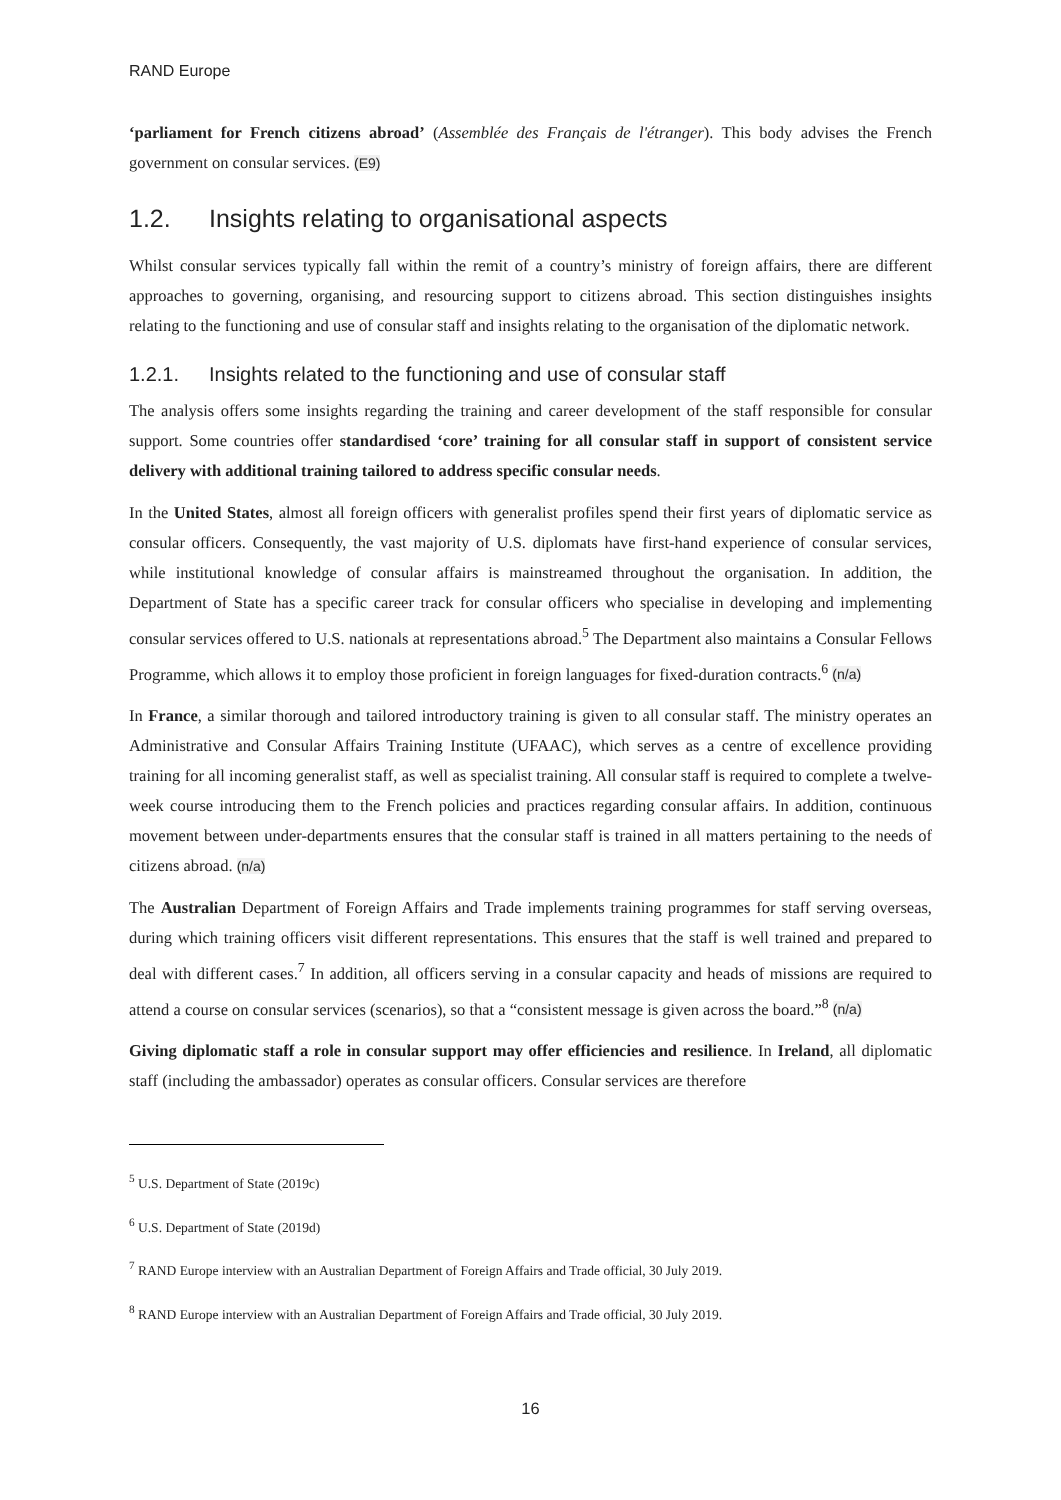RAND Europe
‘parliament for French citizens abroad’ (Assemblée des Français de l'étranger). This body advises the French government on consular services. (E9)
1.2. Insights relating to organisational aspects
Whilst consular services typically fall within the remit of a country’s ministry of foreign affairs, there are different approaches to governing, organising, and resourcing support to citizens abroad. This section distinguishes insights relating to the functioning and use of consular staff and insights relating to the organisation of the diplomatic network.
1.2.1. Insights related to the functioning and use of consular staff
The analysis offers some insights regarding the training and career development of the staff responsible for consular support. Some countries offer standardised ‘core’ training for all consular staff in support of consistent service delivery with additional training tailored to address specific consular needs.
In the United States, almost all foreign officers with generalist profiles spend their first years of diplomatic service as consular officers. Consequently, the vast majority of U.S. diplomats have first-hand experience of consular services, while institutional knowledge of consular affairs is mainstreamed throughout the organisation. In addition, the Department of State has a specific career track for consular officers who specialise in developing and implementing consular services offered to U.S. nationals at representations abroad.<sup>5</sup> The Department also maintains a Consular Fellows Programme, which allows it to employ those proficient in foreign languages for fixed-duration contracts.<sup>6</sup> (n/a)
In France, a similar thorough and tailored introductory training is given to all consular staff. The ministry operates an Administrative and Consular Affairs Training Institute (UFAAC), which serves as a centre of excellence providing training for all incoming generalist staff, as well as specialist training. All consular staff is required to complete a twelve-week course introducing them to the French policies and practices regarding consular affairs. In addition, continuous movement between under-departments ensures that the consular staff is trained in all matters pertaining to the needs of citizens abroad. (n/a)
The Australian Department of Foreign Affairs and Trade implements training programmes for staff serving overseas, during which training officers visit different representations. This ensures that the staff is well trained and prepared to deal with different cases.<sup>7</sup> In addition, all officers serving in a consular capacity and heads of missions are required to attend a course on consular services (scenarios), so that a “consistent message is given across the board.”<sup>8</sup> (n/a)
Giving diplomatic staff a role in consular support may offer efficiencies and resilience. In Ireland, all diplomatic staff (including the ambassador) operates as consular officers. Consular services are therefore
<sup>5</sup> U.S. Department of State (2019c)
<sup>6</sup> U.S. Department of State (2019d)
<sup>7</sup> RAND Europe interview with an Australian Department of Foreign Affairs and Trade official, 30 July 2019.
<sup>8</sup> RAND Europe interview with an Australian Department of Foreign Affairs and Trade official, 30 July 2019.
16